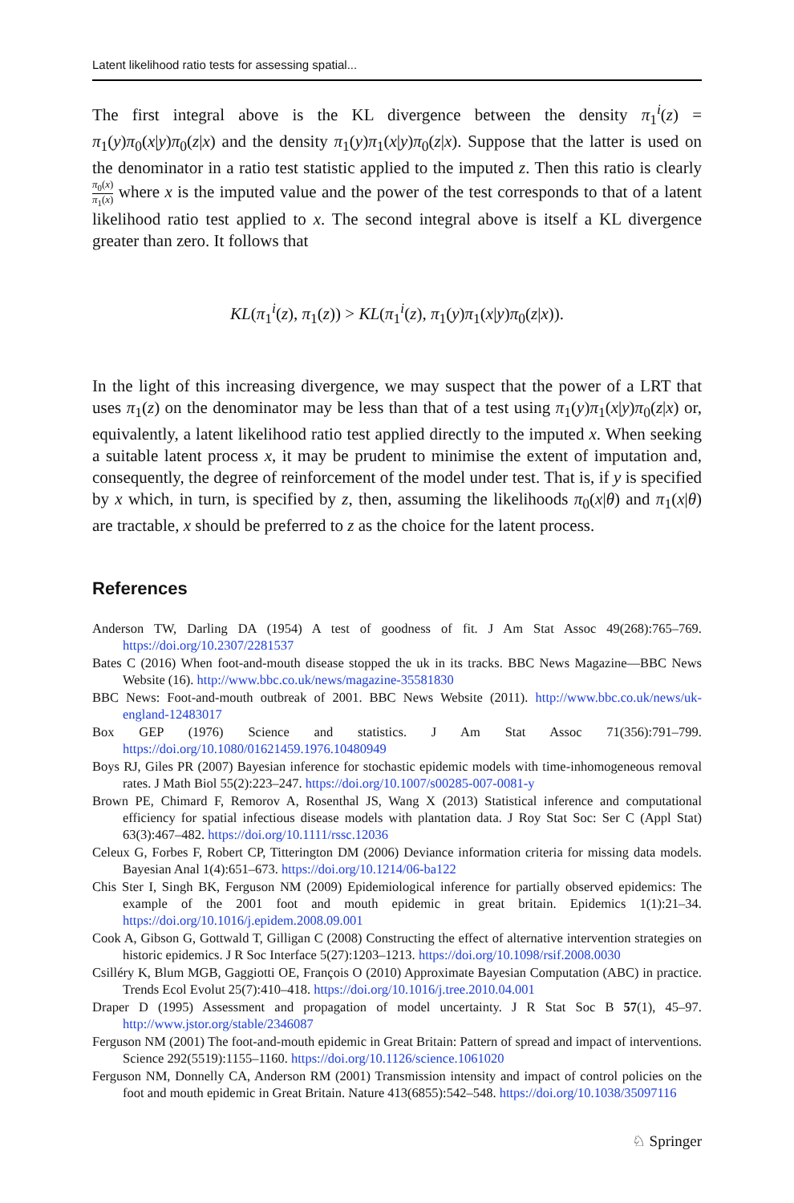Latent likelihood ratio tests for assessing spatial...
The first integral above is the KL divergence between the density π<sub>1</sub><sup>i</sup>(z) = π<sub>1</sub>(y)π<sub>0</sub>(x|y)π<sub>0</sub>(z|x) and the density π<sub>1</sub>(y)π<sub>1</sub>(x|y)π<sub>0</sub>(z|x). Suppose that the latter is used on the denominator in a ratio test statistic applied to the imputed z. Then this ratio is clearly π<sub>0</sub>(x) π<sub>1</sub>(x) where x is the imputed value and the power of the test corresponds to that of a latent likelihood ratio test applied to x. The second integral above is itself a KL divergence greater than zero. It follows that
KL(π<sub>1</sub><sup>i</sup>(z), π<sub>1</sub>(z)) > KL(π<sub>1</sub><sup>i</sup>(z), π<sub>1</sub>(y)π<sub>1</sub>(x|y)π<sub>0</sub>(z|x)).
In the light of this increasing divergence, we may suspect that the power of a LRT that uses π<sub>1</sub>(z) on the denominator may be less than that of a test using π<sub>1</sub>(y)π<sub>1</sub>(x|y)π<sub>0</sub>(z|x) or, equivalently, a latent likelihood ratio test applied directly to the imputed x. When seeking a suitable latent process x, it may be prudent to minimise the extent of imputation and, consequently, the degree of reinforcement of the model under test. That is, if y is specified by x which, in turn, is specified by z, then, assuming the likelihoods π<sub>0</sub>(x|θ) and π<sub>1</sub>(x|θ) are tractable, x should be preferred to z as the choice for the latent process.
References
Anderson TW, Darling DA (1954) A test of goodness of fit. J Am Stat Assoc 49(268):765–769. https://doi.org/10.2307/2281537
Bates C (2016) When foot-and-mouth disease stopped the uk in its tracks. BBC News Magazine—BBC News Website (16). http://www.bbc.co.uk/news/magazine-35581830
BBC News: Foot-and-mouth outbreak of 2001. BBC News Website (2011). http://www.bbc.co.uk/news/uk-england-12483017
Box GEP (1976) Science and statistics. J Am Stat Assoc 71(356):791–799. https://doi.org/10.1080/01621459.1976.10480949
Boys RJ, Giles PR (2007) Bayesian inference for stochastic epidemic models with time-inhomogeneous removal rates. J Math Biol 55(2):223–247. https://doi.org/10.1007/s00285-007-0081-y
Brown PE, Chimard F, Remorov A, Rosenthal JS, Wang X (2013) Statistical inference and computational efficiency for spatial infectious disease models with plantation data. J Roy Stat Soc: Ser C (Appl Stat) 63(3):467–482. https://doi.org/10.1111/rssc.12036
Celeux G, Forbes F, Robert CP, Titterington DM (2006) Deviance information criteria for missing data models. Bayesian Anal 1(4):651–673. https://doi.org/10.1214/06-ba122
Chis Ster I, Singh BK, Ferguson NM (2009) Epidemiological inference for partially observed epidemics: The example of the 2001 foot and mouth epidemic in great britain. Epidemics 1(1):21–34. https://doi.org/10.1016/j.epidem.2008.09.001
Cook A, Gibson G, Gottwald T, Gilligan C (2008) Constructing the effect of alternative intervention strategies on historic epidemics. J R Soc Interface 5(27):1203–1213. https://doi.org/10.1098/rsif.2008.0030
Csilléry K, Blum MGB, Gaggiotti OE, François O (2010) Approximate Bayesian Computation (ABC) in practice. Trends Ecol Evolut 25(7):410–418. https://doi.org/10.1016/j.tree.2010.04.001
Draper D (1995) Assessment and propagation of model uncertainty. J R Stat Soc B 57(1), 45–97. http://www.jstor.org/stable/2346087
Ferguson NM (2001) The foot-and-mouth epidemic in Great Britain: Pattern of spread and impact of interventions. Science 292(5519):1155–1160. https://doi.org/10.1126/science.1061020
Ferguson NM, Donnelly CA, Anderson RM (2001) Transmission intensity and impact of control policies on the foot and mouth epidemic in Great Britain. Nature 413(6855):542–548. https://doi.org/10.1038/35097116
♘ Springer